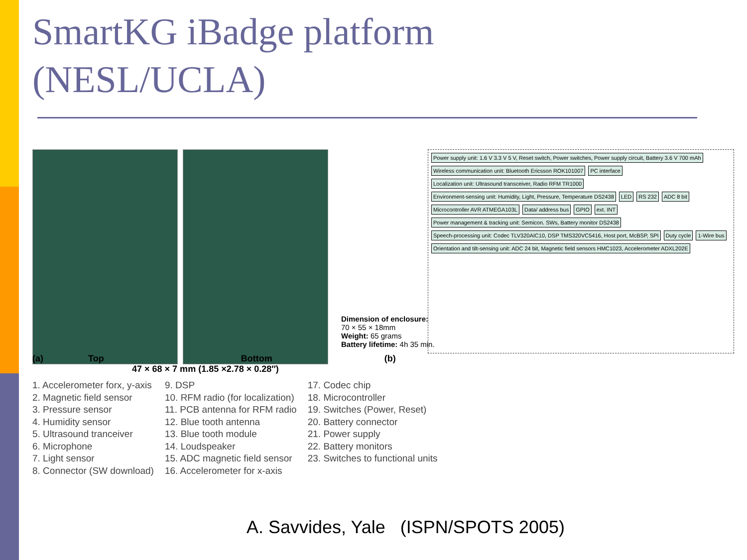SmartKG iBadge platform
(NESL/UCLA)
Power supply unit: 1.6 V 3.3 V 5 V, Reset switch, Power switches, Power supply circuit, Battery 3.6 V 700 mAh
Wireless communication unit: Bluetooth Ericsson ROK101007
PC interface
Localization unit: Ultrasound transceiver, Radio RFM TR1000
Environment-sensing unit: Humidity, Light, Pressure, Temperature DS2438
LED
RS 232
ADC 8 bit
Microcontroller AVR ATMEGA103L
Data/ address bus
GPIO
ext. INT
Power management & tracking unit: Semicon. SWs, Battery monitor DS2438
Speech-processing unit: Codec TLV320AIC10, DSP TMS320VC5416, Host port, McBSP, SPI
Duty cycle
1-Wire bus
Orientation and tilt-sensing unit: ADC 24 bit, Magnetic field sensors HMC1023, Accelerometer ADXL202E
Dimension of enclosure: 70 × 55 × 18mm
Weight: 65 grams
Battery lifetime: 4h 35 min.
(a) Top Bottom (b)
47 × 68 × 7 mm (1.85 ×2.78 × 0.28″)
1. Accelerometer forx, y-axis
2. Magnetic field sensor
3. Pressure sensor
4. Humidity sensor
5. Ultrasound tranceiver
6. Microphone
7. Light sensor
8. Connector (SW download)
9. DSP
10. RFM radio (for localization)
11. PCB antenna for RFM radio
12. Blue tooth antenna
13. Blue tooth module
14. Loudspeaker
15. ADC magnetic field sensor
16. Accelerometer for x-axis
17. Codec chip
18. Microcontroller
19. Switches (Power, Reset)
20. Battery connector
21. Power supply
22. Battery monitors
23. Switches to functional units
A. Savvides, Yale (ISPN/SPOTS 2005)